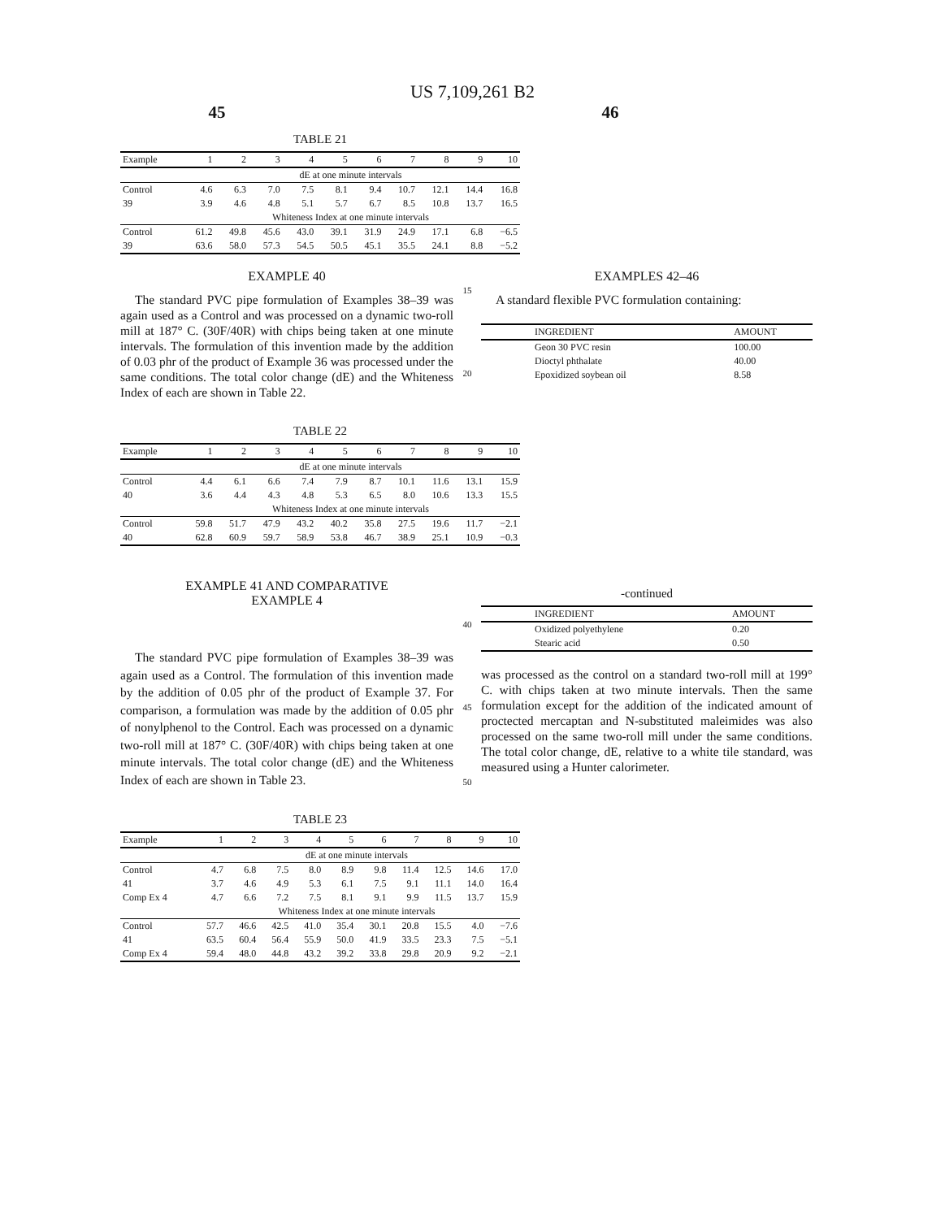US 7,109,261 B2
45 46
TABLE 21
| Example | 1 | 2 | 3 | 4 | 5 | 6 | 7 | 8 | 9 | 10 |
| --- | --- | --- | --- | --- | --- | --- | --- | --- | --- | --- |
| | dE at one minute intervals | | | | | | | | | |
| Control | 4.6 | 6.3 | 7.0 | 7.5 | 8.1 | 9.4 | 10.7 | 12.1 | 14.4 | 16.8 |
| 39 | 3.9 | 4.6 | 4.8 | 5.1 | 5.7 | 6.7 | 8.5 | 10.8 | 13.7 | 16.5 |
| | Whiteness Index at one minute intervals | | | | | | | | | |
| Control | 61.2 | 49.8 | 45.6 | 43.0 | 39.1 | 31.9 | 24.9 | 17.1 | 6.8 | −6.5 |
| 39 | 63.6 | 58.0 | 57.3 | 54.5 | 50.5 | 45.1 | 35.5 | 24.1 | 8.8 | −5.2 |
EXAMPLE 40
The standard PVC pipe formulation of Examples 38–39 was again used as a Control and was processed on a dynamic two-roll mill at 187° C. (30F/40R) with chips being taken at one minute intervals. The formulation of this invention made by the addition of 0.03 phr of the product of Example 36 was processed under the same conditions. The total color change (dE) and the Whiteness Index of each are shown in Table 22.
15
20
EXAMPLES 42–46
A standard flexible PVC formulation containing:
| INGREDIENT | AMOUNT |
| --- | --- |
| Geon 30 PVC resin | 100.00 |
| Dioctyl phthalate | 40.00 |
| Epoxidized soybean oil | 8.58 |
TABLE 22
| Example | 1 | 2 | 3 | 4 | 5 | 6 | 7 | 8 | 9 | 10 |
| --- | --- | --- | --- | --- | --- | --- | --- | --- | --- | --- |
| | dE at one minute intervals | | | | | | | | | |
| Control | 4.4 | 6.1 | 6.6 | 7.4 | 7.9 | 8.7 | 10.1 | 11.6 | 13.1 | 15.9 |
| 40 | 3.6 | 4.4 | 4.3 | 4.8 | 5.3 | 6.5 | 8.0 | 10.6 | 13.3 | 15.5 |
| | Whiteness Index at one minute intervals | | | | | | | | | |
| Control | 59.8 | 51.7 | 47.9 | 43.2 | 40.2 | 35.8 | 27.5 | 19.6 | 11.7 | −2.1 |
| 40 | 62.8 | 60.9 | 59.7 | 58.9 | 53.8 | 46.7 | 38.9 | 25.1 | 10.9 | −0.3 |
EXAMPLE 41 AND COMPARATIVE
EXAMPLE 4
The standard PVC pipe formulation of Examples 38–39 was again used as a Control. The formulation of this invention made by the addition of 0.05 phr of the product of Example 37. For comparison, a formulation was made by the addition of 0.05 phr of nonylphenol to the Control. Each was processed on a dynamic two-roll mill at 187° C. (30F/40R) with chips being taken at one minute intervals. The total color change (dE) and the Whiteness Index of each are shown in Table 23.
40
45
50
-continued
| INGREDIENT | AMOUNT |
| --- | --- |
| Oxidized polyethylene | 0.20 |
| Stearic acid | 0.50 |
was processed as the control on a standard two-roll mill at 199° C. with chips taken at two minute intervals. Then the same formulation except for the addition of the indicated amount of proctected mercaptan and N-substituted maleimides was also processed on the same two-roll mill under the same conditions. The total color change, dE, relative to a white tile standard, was measured using a Hunter calorimeter.
TABLE 23
| Example | 1 | 2 | 3 | 4 | 5 | 6 | 7 | 8 | 9 | 10 |
| --- | --- | --- | --- | --- | --- | --- | --- | --- | --- | --- |
| | dE at one minute intervals | | | | | | | | | |
| Control | 4.7 | 6.8 | 7.5 | 8.0 | 8.9 | 9.8 | 11.4 | 12.5 | 14.6 | 17.0 |
| 41 | 3.7 | 4.6 | 4.9 | 5.3 | 6.1 | 7.5 | 9.1 | 11.1 | 14.0 | 16.4 |
| Comp Ex 4 | 4.7 | 6.6 | 7.2 | 7.5 | 8.1 | 9.1 | 9.9 | 11.5 | 13.7 | 15.9 |
| | Whiteness Index at one minute intervals | | | | | | | | | |
| Control | 57.7 | 46.6 | 42.5 | 41.0 | 35.4 | 30.1 | 20.8 | 15.5 | 4.0 | −7.6 |
| 41 | 63.5 | 60.4 | 56.4 | 55.9 | 50.0 | 41.9 | 33.5 | 23.3 | 7.5 | −5.1 |
| Comp Ex 4 | 59.4 | 48.0 | 44.8 | 43.2 | 39.2 | 33.8 | 29.8 | 20.9 | 9.2 | −2.1 |